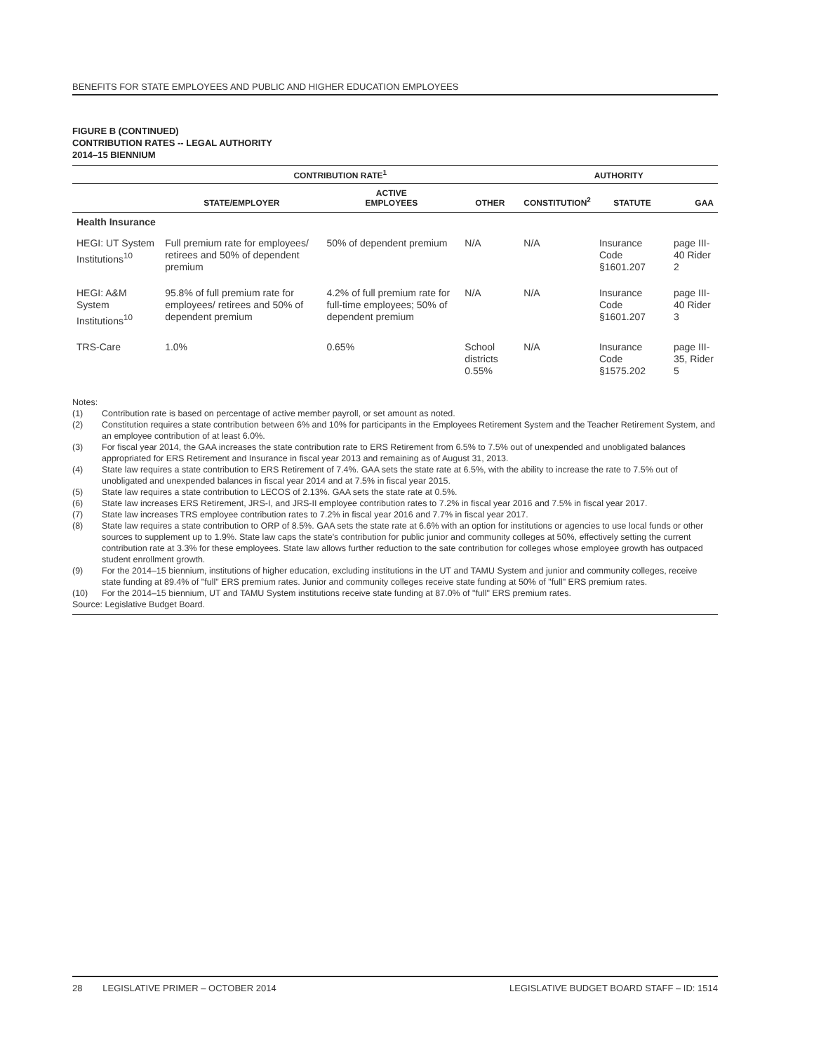BENEFITS FOR STATE EMPLOYEES AND PUBLIC AND HIGHER EDUCATION EMPLOYEES
FIGURE B (CONTINUED)
CONTRIBUTION RATES -- LEGAL AUTHORITY
2014–15 BIENNIUM
| | CONTRIBUTION RATE<sup>1</sup> | | | AUTHORITY | | |
| --- | --- | --- | --- | --- | --- | --- |
| | STATE/EMPLOYER | ACTIVE EMPLOYEES | OTHER | CONSTITUTION<sup>2</sup> | STATUTE | GAA |
| Health Insurance | | | | | | |
| HEGI: UT System Institutions<sup>10</sup> | Full premium rate for employees/ retirees and 50% of dependent premium | 50% of dependent premium | N/A | N/A | Insurance Code §1601.207 | page III-40 Rider 2 |
| HEGI: A&M System Institutions<sup>10</sup> | 95.8% of full premium rate for employees/ retirees and 50% of dependent premium | 4.2% of full premium rate for full-time employees; 50% of dependent premium | N/A | N/A | Insurance Code §1601.207 | page III-40 Rider 3 |
| TRS-Care | 1.0% | 0.65% | School districts 0.55% | N/A | Insurance Code §1575.202 | page III-35, Rider 5 |
Notes:
(1) Contribution rate is based on percentage of active member payroll, or set amount as noted.
(2) Constitution requires a state contribution between 6% and 10% for participants in the Employees Retirement System and the Teacher Retirement System, and an employee contribution of at least 6.0%.
(3) For fiscal year 2014, the GAA increases the state contribution rate to ERS Retirement from 6.5% to 7.5% out of unexpended and unobligated balances appropriated for ERS Retirement and Insurance in fiscal year 2013 and remaining as of August 31, 2013.
(4) State law requires a state contribution to ERS Retirement of 7.4%. GAA sets the state rate at 6.5%, with the ability to increase the rate to 7.5% out of unobligated and unexpended balances in fiscal year 2014 and at 7.5% in fiscal year 2015.
(5) State law requires a state contribution to LECOS of 2.13%. GAA sets the state rate at 0.5%.
(6) State law increases ERS Retirement, JRS-I, and JRS-II employee contribution rates to 7.2% in fiscal year 2016 and 7.5% in fiscal year 2017.
(7) State law increases TRS employee contribution rates to 7.2% in fiscal year 2016 and 7.7% in fiscal year 2017.
(8) State law requires a state contribution to ORP of 8.5%. GAA sets the state rate at 6.6% with an option for institutions or agencies to use local funds or other sources to supplement up to 1.9%. State law caps the state's contribution for public junior and community colleges at 50%, effectively setting the current contribution rate at 3.3% for these employees. State law allows further reduction to the sate contribution for colleges whose employee growth has outpaced student enrollment growth.
(9) For the 2014–15 biennium, institutions of higher education, excluding institutions in the UT and TAMU System and junior and community colleges, receive state funding at 89.4% of "full" ERS premium rates. Junior and community colleges receive state funding at 50% of "full" ERS premium rates.
(10) For the 2014–15 biennium, UT and TAMU System institutions receive state funding at 87.0% of "full" ERS premium rates.
Source: Legislative Budget Board.
28 LEGISLATIVE PRIMER – OCTOBER 2014 LEGISLATIVE BUDGET BOARD STAFF – ID: 1514